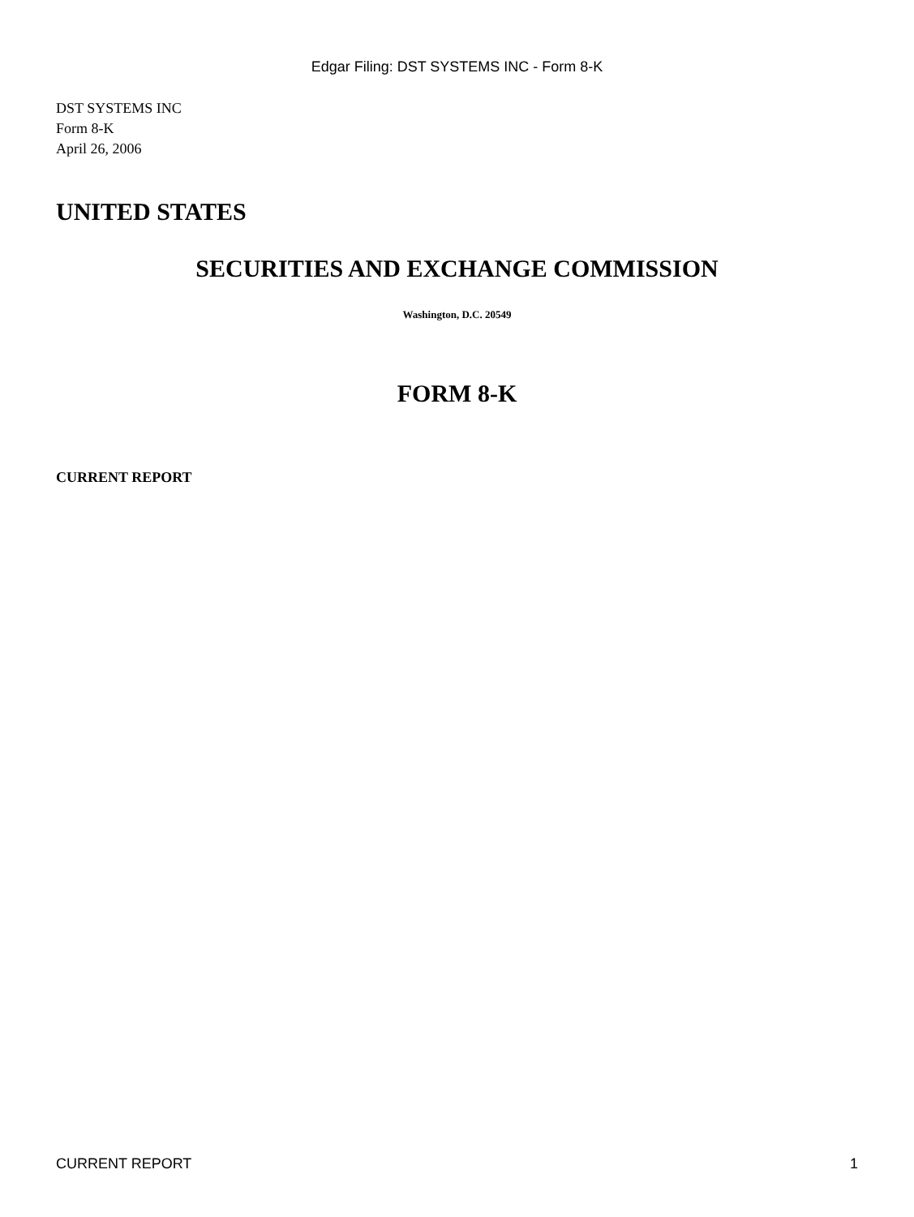Edgar Filing: DST SYSTEMS INC - Form 8-K
DST SYSTEMS INC
Form 8-K
April 26, 2006
UNITED STATES
SECURITIES AND EXCHANGE COMMISSION
Washington, D.C. 20549
FORM 8-K
CURRENT REPORT
CURRENT REPORT 1